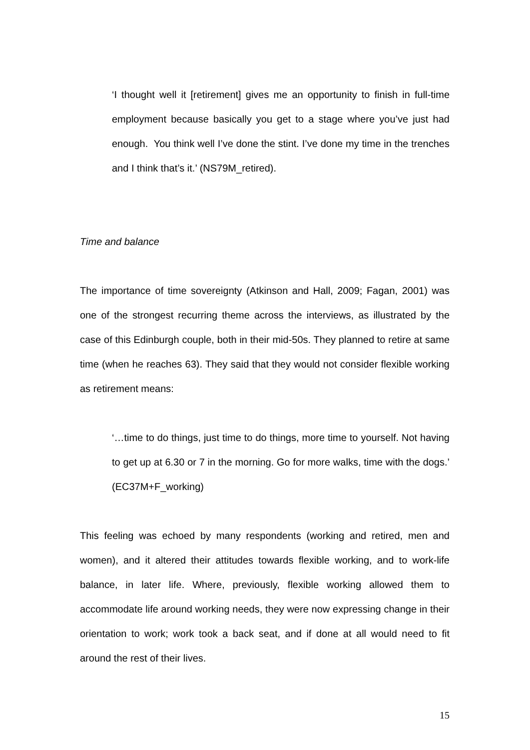‘I thought well it [retirement] gives me an opportunity to finish in full-time employment because basically you get to a stage where you’ve just had enough. You think well I’ve done the stint. I’ve done my time in the trenches and I think that’s it.’ (NS79M_retired).
Time and balance
The importance of time sovereignty (Atkinson and Hall, 2009; Fagan, 2001) was one of the strongest recurring theme across the interviews, as illustrated by the case of this Edinburgh couple, both in their mid-50s. They planned to retire at same time (when he reaches 63). They said that they would not consider flexible working as retirement means:
‘…time to do things, just time to do things, more time to yourself. Not having to get up at 6.30 or 7 in the morning. Go for more walks, time with the dogs.’ (EC37M+F_working)
This feeling was echoed by many respondents (working and retired, men and women), and it altered their attitudes towards flexible working, and to work-life balance, in later life. Where, previously, flexible working allowed them to accommodate life around working needs, they were now expressing change in their orientation to work; work took a back seat, and if done at all would need to fit around the rest of their lives.
15